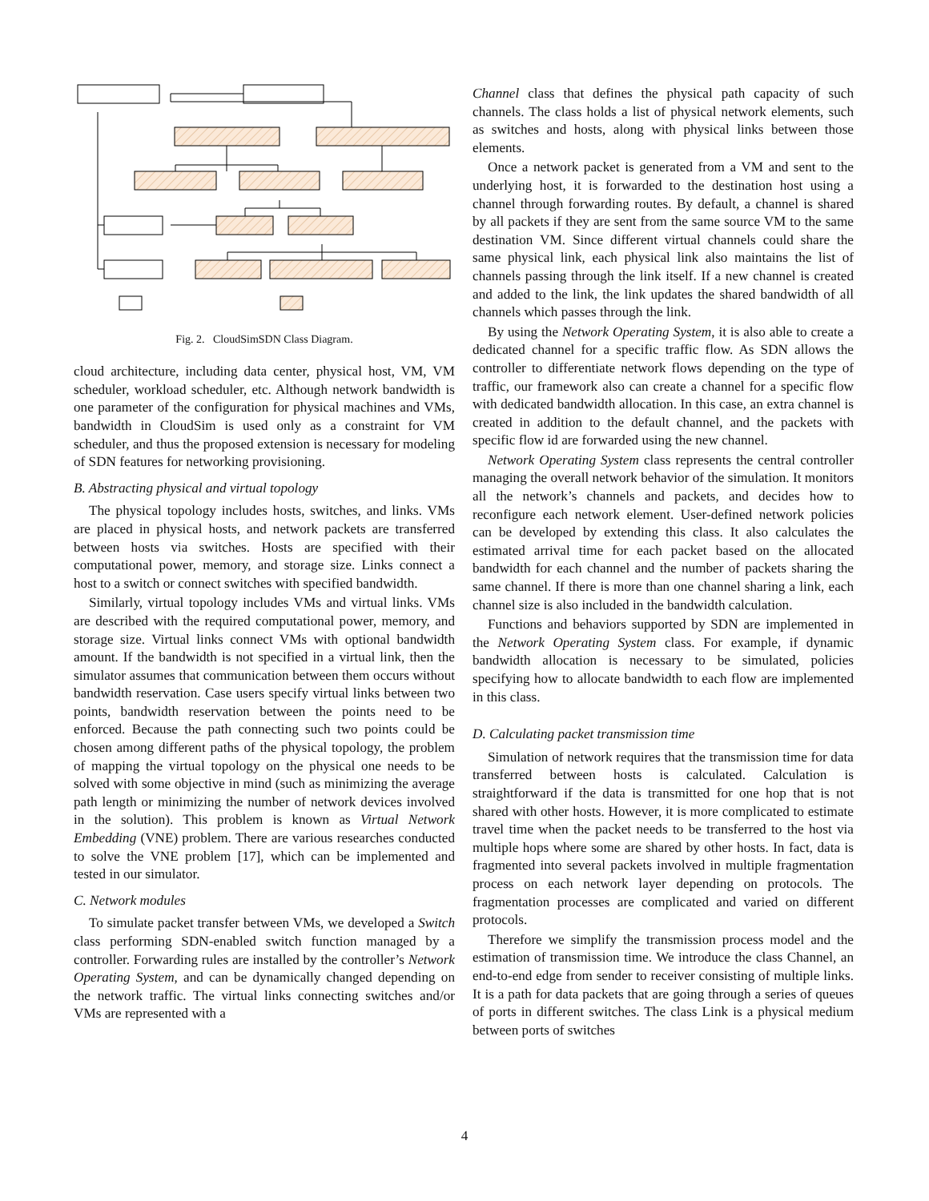Fig. 2. CloudSimSDN Class Diagram.
cloud architecture, including data center, physical host, VM, VM scheduler, workload scheduler, etc. Although network bandwidth is one parameter of the configuration for physical machines and VMs, bandwidth in CloudSim is used only as a constraint for VM scheduler, and thus the proposed extension is necessary for modeling of SDN features for networking provisioning.
B. Abstracting physical and virtual topology
The physical topology includes hosts, switches, and links. VMs are placed in physical hosts, and network packets are transferred between hosts via switches. Hosts are specified with their computational power, memory, and storage size. Links connect a host to a switch or connect switches with specified bandwidth.
Similarly, virtual topology includes VMs and virtual links. VMs are described with the required computational power, memory, and storage size. Virtual links connect VMs with optional bandwidth amount. If the bandwidth is not specified in a virtual link, then the simulator assumes that communication between them occurs without bandwidth reservation. Case users specify virtual links between two points, bandwidth reservation between the points need to be enforced. Because the path connecting such two points could be chosen among different paths of the physical topology, the problem of mapping the virtual topology on the physical one needs to be solved with some objective in mind (such as minimizing the average path length or minimizing the number of network devices involved in the solution). This problem is known as Virtual Network Embedding (VNE) problem. There are various researches conducted to solve the VNE problem [17], which can be implemented and tested in our simulator.
C. Network modules
To simulate packet transfer between VMs, we developed a Switch class performing SDN-enabled switch function managed by a controller. Forwarding rules are installed by the controller’s Network Operating System, and can be dynamically changed depending on the network traffic. The virtual links connecting switches and/or VMs are represented with a
Channel class that defines the physical path capacity of such channels. The class holds a list of physical network elements, such as switches and hosts, along with physical links between those elements.
Once a network packet is generated from a VM and sent to the underlying host, it is forwarded to the destination host using a channel through forwarding routes. By default, a channel is shared by all packets if they are sent from the same source VM to the same destination VM. Since different virtual channels could share the same physical link, each physical link also maintains the list of channels passing through the link itself. If a new channel is created and added to the link, the link updates the shared bandwidth of all channels which passes through the link.
By using the Network Operating System, it is also able to create a dedicated channel for a specific traffic flow. As SDN allows the controller to differentiate network flows depending on the type of traffic, our framework also can create a channel for a specific flow with dedicated bandwidth allocation. In this case, an extra channel is created in addition to the default channel, and the packets with specific flow id are forwarded using the new channel.
Network Operating System class represents the central controller managing the overall network behavior of the simulation. It monitors all the network’s channels and packets, and decides how to reconfigure each network element. User-defined network policies can be developed by extending this class. It also calculates the estimated arrival time for each packet based on the allocated bandwidth for each channel and the number of packets sharing the same channel. If there is more than one channel sharing a link, each channel size is also included in the bandwidth calculation.
Functions and behaviors supported by SDN are implemented in the Network Operating System class. For example, if dynamic bandwidth allocation is necessary to be simulated, policies specifying how to allocate bandwidth to each flow are implemented in this class.
D. Calculating packet transmission time
Simulation of network requires that the transmission time for data transferred between hosts is calculated. Calculation is straightforward if the data is transmitted for one hop that is not shared with other hosts. However, it is more complicated to estimate travel time when the packet needs to be transferred to the host via multiple hops where some are shared by other hosts. In fact, data is fragmented into several packets involved in multiple fragmentation process on each network layer depending on protocols. The fragmentation processes are complicated and varied on different protocols.
Therefore we simplify the transmission process model and the estimation of transmission time. We introduce the class Channel, an end-to-end edge from sender to receiver consisting of multiple links. It is a path for data packets that are going through a series of queues of ports in different switches. The class Link is a physical medium between ports of switches
4